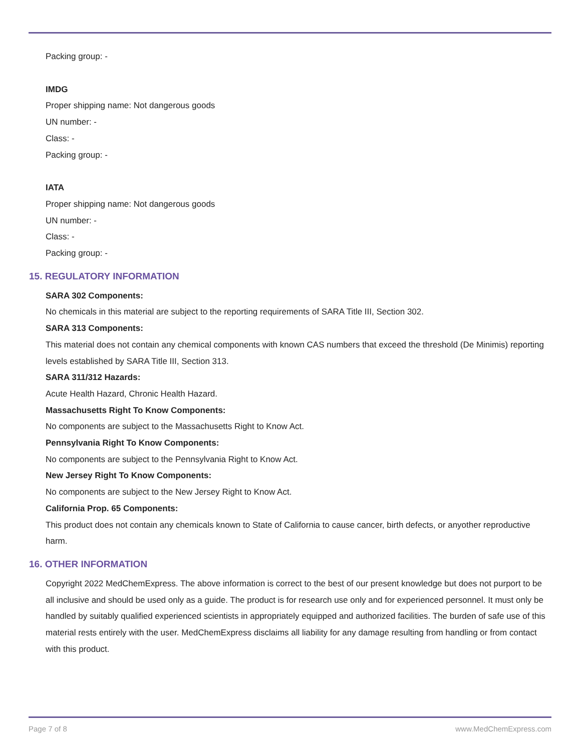Packing group: -
IMDG
Proper shipping name: Not dangerous goods
UN number: -
Class: -
Packing group: -
IATA
Proper shipping name: Not dangerous goods
UN number: -
Class: -
Packing group: -
15. REGULATORY INFORMATION
SARA 302 Components:
No chemicals in this material are subject to the reporting requirements of SARA Title III, Section 302.
SARA 313 Components:
This material does not contain any chemical components with known CAS numbers that exceed the threshold (De Minimis) reporting levels established by SARA Title III, Section 313.
SARA 311/312 Hazards:
Acute Health Hazard, Chronic Health Hazard.
Massachusetts Right To Know Components:
No components are subject to the Massachusetts Right to Know Act.
Pennsylvania Right To Know Components:
No components are subject to the Pennsylvania Right to Know Act.
New Jersey Right To Know Components:
No components are subject to the New Jersey Right to Know Act.
California Prop. 65 Components:
This product does not contain any chemicals known to State of California to cause cancer, birth defects, or anyother reproductive harm.
16. OTHER INFORMATION
Copyright 2022 MedChemExpress. The above information is correct to the best of our present knowledge but does not purport to be all inclusive and should be used only as a guide. The product is for research use only and for experienced personnel. It must only be handled by suitably qualified experienced scientists in appropriately equipped and authorized facilities. The burden of safe use of this material rests entirely with the user. MedChemExpress disclaims all liability for any damage resulting from handling or from contact with this product.
Page 7 of 8 www.MedChemExpress.com